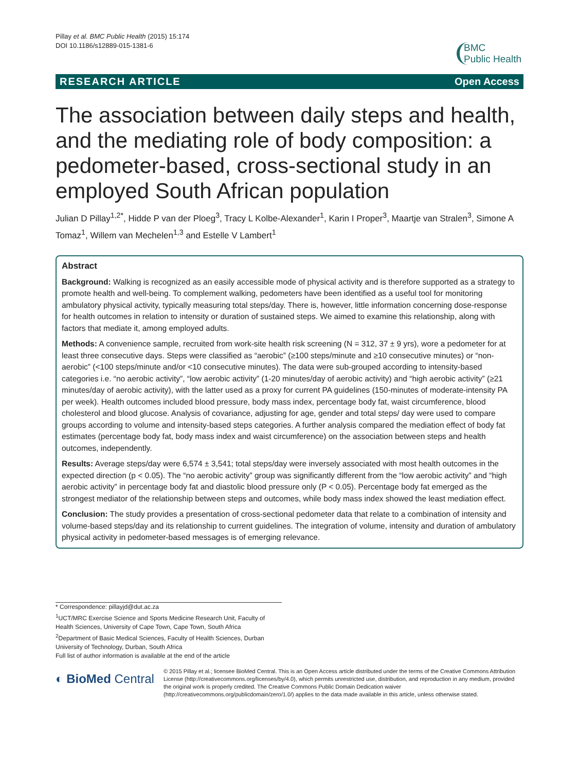Pillay et al. BMC Public Health (2015) 15:174
DOI 10.1186/s12889-015-1381-6
BMC
Public Health
RESEARCH ARTICLE Open Access
The association between daily steps and health, and the mediating role of body composition: a pedometer-based, cross-sectional study in an employed South African population
Julian D Pillay<sup>1,2*</sup>, Hidde P van der Ploeg<sup>3</sup>, Tracy L Kolbe-Alexander<sup>1</sup>, Karin I Proper<sup>3</sup>, Maartje van Stralen<sup>3</sup>, Simone A Tomaz<sup>1</sup>, Willem van Mechelen<sup>1,3</sup> and Estelle V Lambert<sup>1</sup>
Abstract
Background: Walking is recognized as an easily accessible mode of physical activity and is therefore supported as a strategy to promote health and well-being. To complement walking, pedometers have been identified as a useful tool for monitoring ambulatory physical activity, typically measuring total steps/day. There is, however, little information concerning dose-response for health outcomes in relation to intensity or duration of sustained steps. We aimed to examine this relationship, along with factors that mediate it, among employed adults.
Methods: A convenience sample, recruited from work-site health risk screening (N = 312, 37 ± 9 yrs), wore a pedometer for at least three consecutive days. Steps were classified as “aerobic” (≥100 steps/minute and ≥10 consecutive minutes) or “non-aerobic” (<100 steps/minute and/or <10 consecutive minutes). The data were sub-grouped according to intensity-based categories i.e. “no aerobic activity”, “low aerobic activity” (1-20 minutes/day of aerobic activity) and “high aerobic activity” (≥21 minutes/day of aerobic activity), with the latter used as a proxy for current PA guidelines (150-minutes of moderate-intensity PA per week). Health outcomes included blood pressure, body mass index, percentage body fat, waist circumference, blood cholesterol and blood glucose. Analysis of covariance, adjusting for age, gender and total steps/ day were used to compare groups according to volume and intensity-based steps categories. A further analysis compared the mediation effect of body fat estimates (percentage body fat, body mass index and waist circumference) on the association between steps and health outcomes, independently.
Results: Average steps/day were 6,574 ± 3,541; total steps/day were inversely associated with most health outcomes in the expected direction (p < 0.05). The “no aerobic activity” group was significantly different from the “low aerobic activity” and “high aerobic activity” in percentage body fat and diastolic blood pressure only (P < 0.05). Percentage body fat emerged as the strongest mediator of the relationship between steps and outcomes, while body mass index showed the least mediation effect.
Conclusion: The study provides a presentation of cross-sectional pedometer data that relate to a combination of intensity and volume-based steps/day and its relationship to current guidelines. The integration of volume, intensity and duration of ambulatory physical activity in pedometer-based messages is of emerging relevance.
* Correspondence: pillayjd@dut.ac.za
<sup>1</sup> UCT/MRC Exercise Science and Sports Medicine Research Unit, Faculty of Health Sciences, University of Cape Town, Cape Town, South Africa
<sup>2</sup> Department of Basic Medical Sciences, Faculty of Health Sciences, Durban University of Technology, Durban, South Africa
Full list of author information is available at the end of the article
◐ BioMed Central
© 2015 Pillay et al.; licensee BioMed Central. This is an Open Access article distributed under the terms of the Creative Commons Attribution License (http://creativecommons.org/licenses/by/4.0), which permits unrestricted use, distribution, and reproduction in any medium, provided the original work is properly credited. The Creative Commons Public Domain Dedication waiver (http://creativecommons.org/publicdomain/zero/1.0/) applies to the data made available in this article, unless otherwise stated.